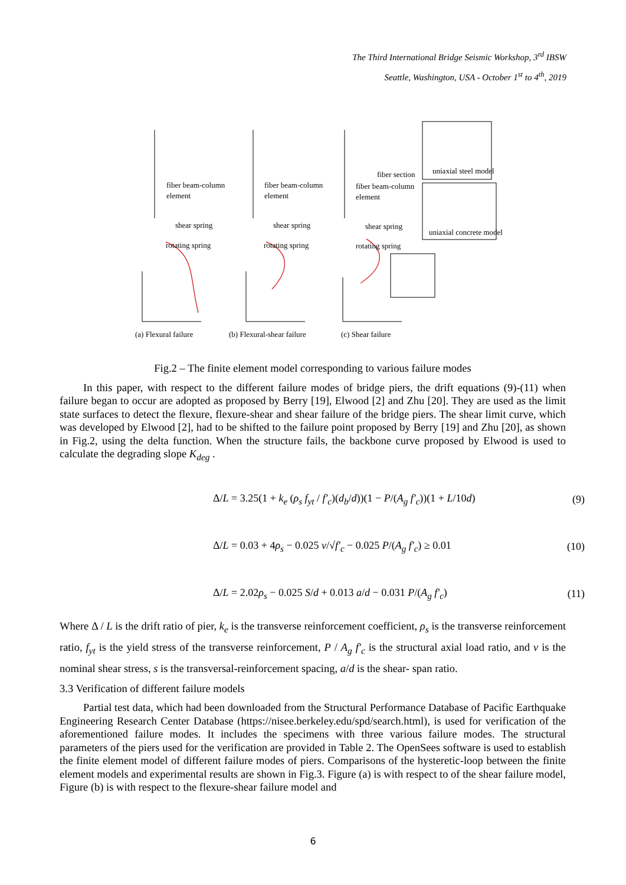The Third International Bridge Seismic Workshop, 3<sup>rd</sup> IBSW
Seattle, Washington, USA - October 1<sup>st</sup> to 4<sup>th</sup>, 2019
fiber beam-column
element
fiber beam-column
element
fiber beam-column
element
shear spring
rotating spring
shear spring
rotating spring
shear spring
rotating spring
fiber section
uniaxial steel model
uniaxial concrete model
(a) Flexural failure
(b) Flexural-shear failure
(c) Shear failure
Fig.2 – The finite element model corresponding to various failure modes
In this paper, with respect to the different failure modes of bridge piers, the drift equations (9)-(11) when failure began to occur are adopted as proposed by Berry [19], Elwood [2] and Zhu [20]. They are used as the limit state surfaces to detect the flexure, flexure-shear and shear failure of the bridge piers. The shear limit curve, which was developed by Elwood [2], had to be shifted to the failure point proposed by Berry [19] and Zhu [20], as shown in Fig.2, using the delta function. When the structure fails, the backbone curve proposed by Elwood is used to calculate the degrading slope K<sub>deg</sub> .
Δ/L = 3.25(1 + k<sub>e</sub> (ρ<sub>s</sub> f<sub>yt</sub> / f′<sub>c</sub>)(d<sub>b</sub>/d))(1 − P/(A<sub>g</sub> f′<sub>c</sub>))(1 + L/10d) (9)
Δ/L = 0.03 + 4ρ<sub>s</sub> − 0.025 v/√f′<sub>c</sub> − 0.025 P/(A<sub>g</sub> f′<sub>c</sub>) ≥ 0.01 (10)
Δ/L = 2.02ρ<sub>s</sub> − 0.025 S/d + 0.013 a/d − 0.031 P/(A<sub>g</sub> f′<sub>c</sub>) (11)
Where Δ / L is the drift ratio of pier, k<sub>e</sub> is the transverse reinforcement coefficient, ρ<sub>s</sub> is the transverse reinforcement ratio, f<sub>yt</sub> is the yield stress of the transverse reinforcement, P / A<sub>g</sub> f′<sub>c</sub> is the structural axial load ratio, and v is the nominal shear stress, s is the transversal-reinforcement spacing, a/d is the shear- span ratio.
3.3 Verification of different failure models
Partial test data, which had been downloaded from the Structural Performance Database of Pacific Earthquake Engineering Research Center Database (https://nisee.berkeley.edu/spd/search.html), is used for verification of the aforementioned failure modes. It includes the specimens with three various failure modes. The structural parameters of the piers used for the verification are provided in Table 2. The OpenSees software is used to establish the finite element model of different failure modes of piers. Comparisons of the hysteretic-loop between the finite element models and experimental results are shown in Fig.3. Figure (a) is with respect to of the shear failure model, Figure (b) is with respect to the flexure-shear failure model and
6